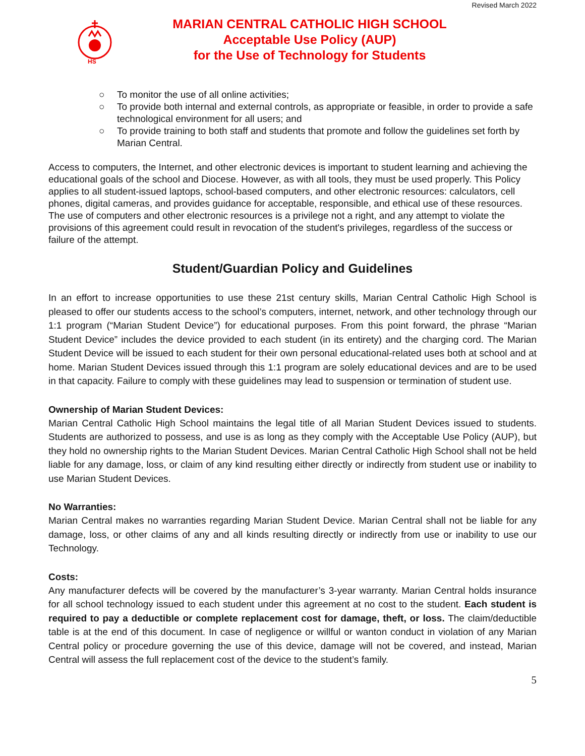Revised March 2022
HS
MARIAN CENTRAL CATHOLIC HIGH SCHOOL
Acceptable Use Policy (AUP)
for the Use of Technology for Students
○ To monitor the use of all online activities;
○ To provide both internal and external controls, as appropriate or feasible, in order to provide a safe technological environment for all users; and
○ To provide training to both staff and students that promote and follow the guidelines set forth by Marian Central.
Access to computers, the Internet, and other electronic devices is important to student learning and achieving the educational goals of the school and Diocese. However, as with all tools, they must be used properly. This Policy applies to all student-issued laptops, school-based computers, and other electronic resources: calculators, cell phones, digital cameras, and provides guidance for acceptable, responsible, and ethical use of these resources. The use of computers and other electronic resources is a privilege not a right, and any attempt to violate the provisions of this agreement could result in revocation of the student's privileges, regardless of the success or failure of the attempt.
Student/Guardian Policy and Guidelines
In an effort to increase opportunities to use these 21st century skills, Marian Central Catholic High School is pleased to offer our students access to the school’s computers, internet, network, and other technology through our 1:1 program (“Marian Student Device”) for educational purposes. From this point forward, the phrase “Marian Student Device” includes the device provided to each student (in its entirety) and the charging cord. The Marian Student Device will be issued to each student for their own personal educational-related uses both at school and at home. Marian Student Devices issued through this 1:1 program are solely educational devices and are to be used in that capacity. Failure to comply with these guidelines may lead to suspension or termination of student use.
Ownership of Marian Student Devices:
Marian Central Catholic High School maintains the legal title of all Marian Student Devices issued to students. Students are authorized to possess, and use is as long as they comply with the Acceptable Use Policy (AUP), but they hold no ownership rights to the Marian Student Devices. Marian Central Catholic High School shall not be held liable for any damage, loss, or claim of any kind resulting either directly or indirectly from student use or inability to use Marian Student Devices.
No Warranties:
Marian Central makes no warranties regarding Marian Student Device. Marian Central shall not be liable for any damage, loss, or other claims of any and all kinds resulting directly or indirectly from use or inability to use our Technology.
Costs:
Any manufacturer defects will be covered by the manufacturer’s 3-year warranty. Marian Central holds insurance for all school technology issued to each student under this agreement at no cost to the student. Each student is required to pay a deductible or complete replacement cost for damage, theft, or loss. The claim/deductible table is at the end of this document. In case of negligence or willful or wanton conduct in violation of any Marian Central policy or procedure governing the use of this device, damage will not be covered, and instead, Marian Central will assess the full replacement cost of the device to the student’s family.
5